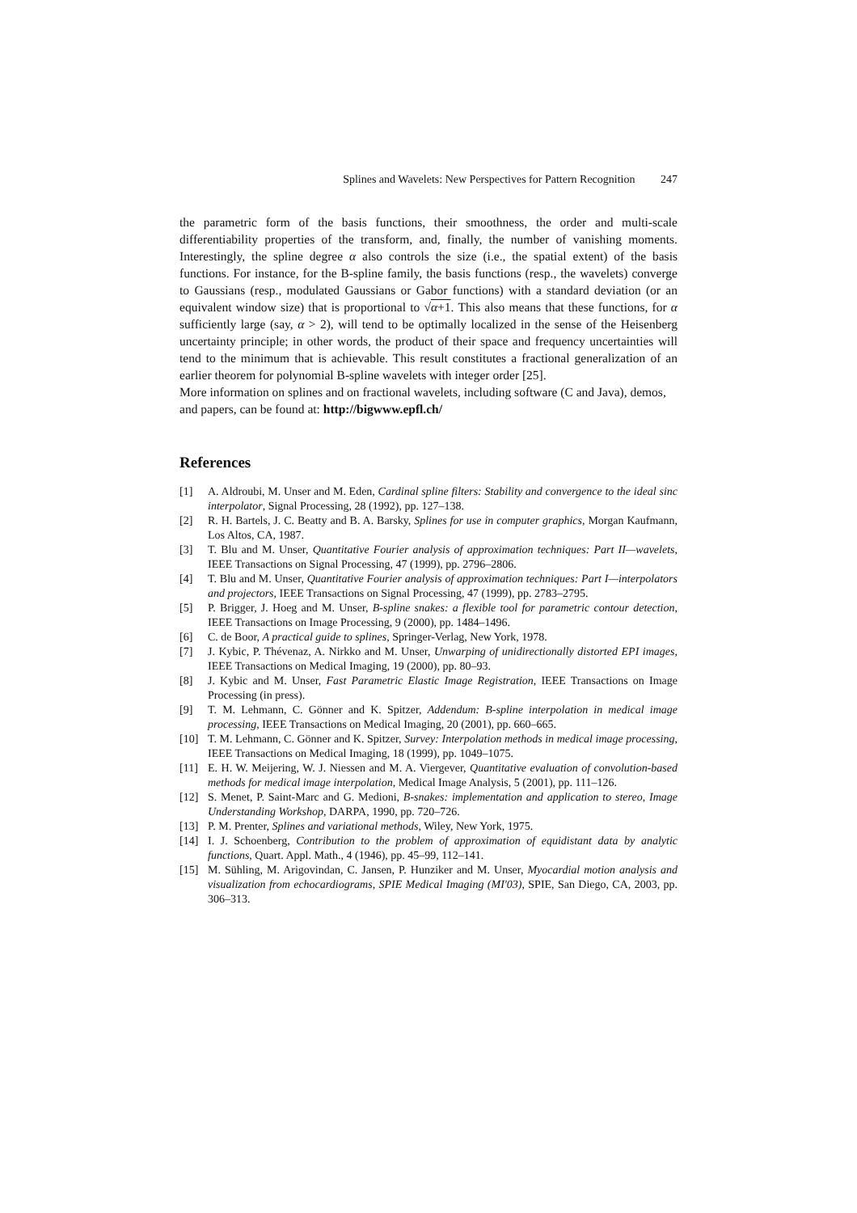Splines and Wavelets: New Perspectives for Pattern Recognition 247
the parametric form of the basis functions, their smoothness, the order and multi-scale differentiability properties of the transform, and, finally, the number of vanishing moments. Interestingly, the spline degree α also controls the size (i.e., the spatial extent) of the basis functions. For instance, for the B-spline family, the basis functions (resp., the wavelets) converge to Gaussians (resp., modulated Gaussians or Gabor functions) with a standard deviation (or an equivalent window size) that is proportional to √α+1. This also means that these functions, for α sufficiently large (say, α > 2), will tend to be optimally localized in the sense of the Heisenberg uncertainty principle; in other words, the product of their space and frequency uncertainties will tend to the minimum that is achievable. This result constitutes a fractional generalization of an earlier theorem for polynomial B-spline wavelets with integer order [25].
More information on splines and on fractional wavelets, including software (C and Java), demos, and papers, can be found at: http://bigwww.epfl.ch/
References
[1] A. Aldroubi, M. Unser and M. Eden, Cardinal spline filters: Stability and convergence to the ideal sinc interpolator, Signal Processing, 28 (1992), pp. 127–138.
[2] R. H. Bartels, J. C. Beatty and B. A. Barsky, Splines for use in computer graphics, Morgan Kaufmann, Los Altos, CA, 1987.
[3] T. Blu and M. Unser, Quantitative Fourier analysis of approximation techniques: Part II—wavelets, IEEE Transactions on Signal Processing, 47 (1999), pp. 2796–2806.
[4] T. Blu and M. Unser, Quantitative Fourier analysis of approximation techniques: Part I—interpolators and projectors, IEEE Transactions on Signal Processing, 47 (1999), pp. 2783–2795.
[5] P. Brigger, J. Hoeg and M. Unser, B-spline snakes: a flexible tool for parametric contour detection, IEEE Transactions on Image Processing, 9 (2000), pp. 1484–1496.
[6] C. de Boor, A practical guide to splines, Springer-Verlag, New York, 1978.
[7] J. Kybic, P. Thévenaz, A. Nirkko and M. Unser, Unwarping of unidirectionally distorted EPI images, IEEE Transactions on Medical Imaging, 19 (2000), pp. 80–93.
[8] J. Kybic and M. Unser, Fast Parametric Elastic Image Registration, IEEE Transactions on Image Processing (in press).
[9] T. M. Lehmann, C. Gönner and K. Spitzer, Addendum: B-spline interpolation in medical image processing, IEEE Transactions on Medical Imaging, 20 (2001), pp. 660–665.
[10] T. M. Lehmann, C. Gönner and K. Spitzer, Survey: Interpolation methods in medical image processing, IEEE Transactions on Medical Imaging, 18 (1999), pp. 1049–1075.
[11] E. H. W. Meijering, W. J. Niessen and M. A. Viergever, Quantitative evaluation of convolution-based methods for medical image interpolation, Medical Image Analysis, 5 (2001), pp. 111–126.
[12] S. Menet, P. Saint-Marc and G. Medioni, B-snakes: implementation and application to stereo, Image Understanding Workshop, DARPA, 1990, pp. 720–726.
[13] P. M. Prenter, Splines and variational methods, Wiley, New York, 1975.
[14] I. J. Schoenberg, Contribution to the problem of approximation of equidistant data by analytic functions, Quart. Appl. Math., 4 (1946), pp. 45–99, 112–141.
[15] M. Sühling, M. Arigovindan, C. Jansen, P. Hunziker and M. Unser, Myocardial motion analysis and visualization from echocardiograms, SPIE Medical Imaging (MI'03), SPIE, San Diego, CA, 2003, pp. 306–313.